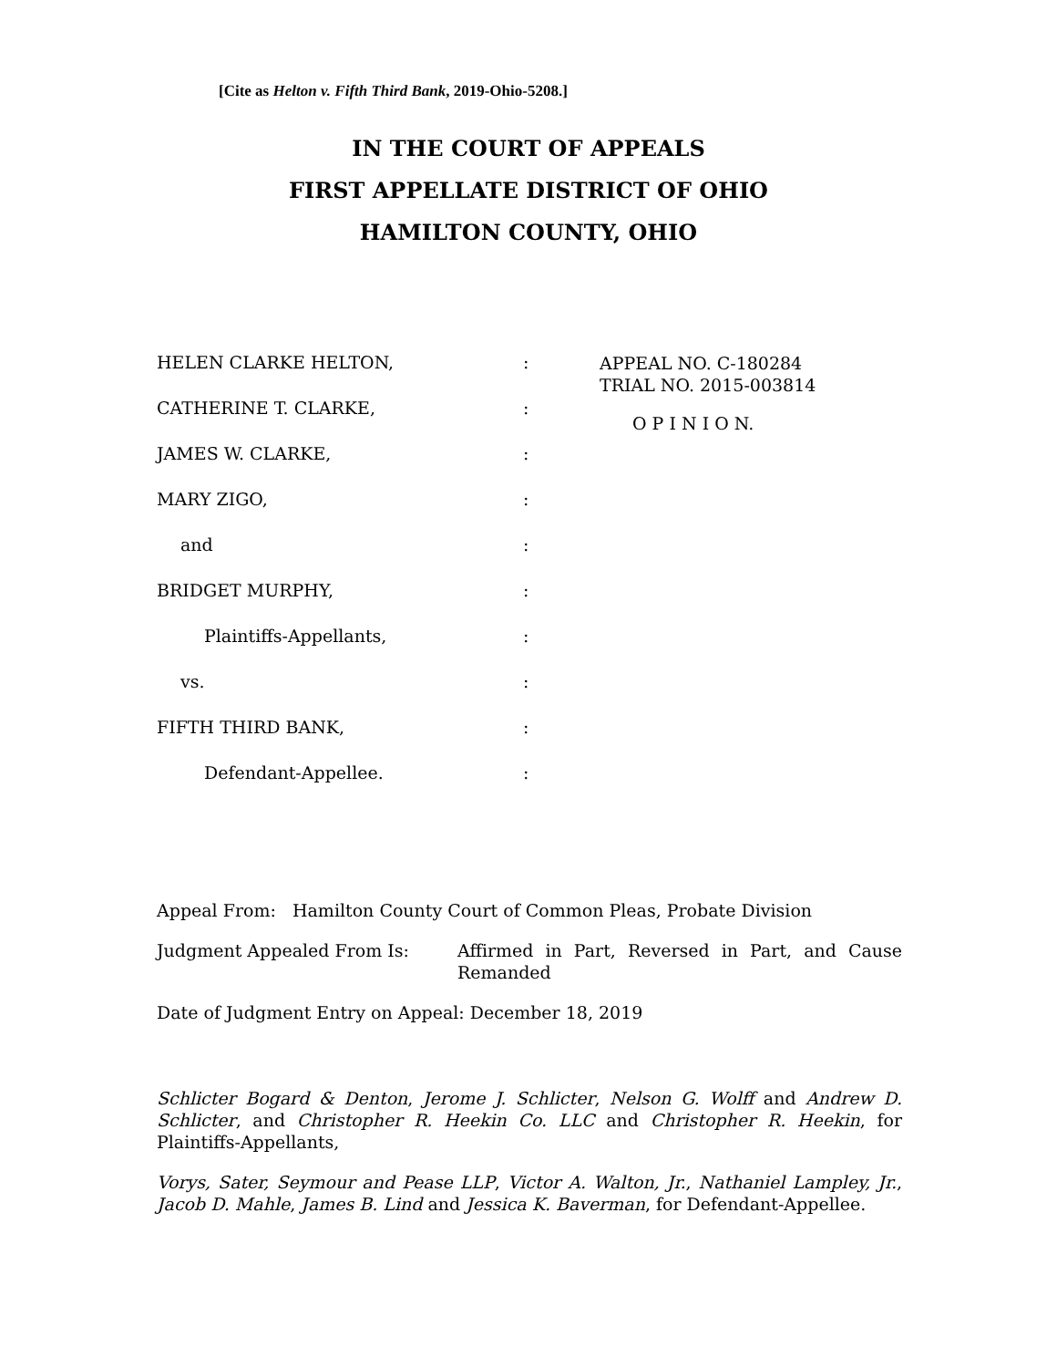[Cite as Helton v. Fifth Third Bank, 2019-Ohio-5208.]
IN THE COURT OF APPEALS
FIRST APPELLATE DISTRICT OF OHIO
HAMILTON COUNTY, OHIO
HELEN CLARKE HELTON,
CATHERINE T. CLARKE,
JAMES W. CLARKE,
MARY ZIGO,
and
BRIDGET MURPHY,
Plaintiffs-Appellants,
vs.
FIFTH THIRD BANK,
Defendant-Appellee.
:
:
:
:
:
:
:
:
:
:
APPEAL NO. C-180284
TRIAL NO. 2015-003814
O P I N I O N.
Appeal From: Hamilton County Court of Common Pleas, Probate Division
Judgment Appealed From Is: Affirmed in Part, Reversed in Part, and Cause Remanded
Date of Judgment Entry on Appeal: December 18, 2019
Schlicter Bogard & Denton, Jerome J. Schlicter, Nelson G. Wolff and Andrew D. Schlicter, and Christopher R. Heekin Co. LLC and Christopher R. Heekin, for Plaintiffs-Appellants,
Vorys, Sater, Seymour and Pease LLP, Victor A. Walton, Jr., Nathaniel Lampley, Jr., Jacob D. Mahle, James B. Lind and Jessica K. Baverman, for Defendant-Appellee.